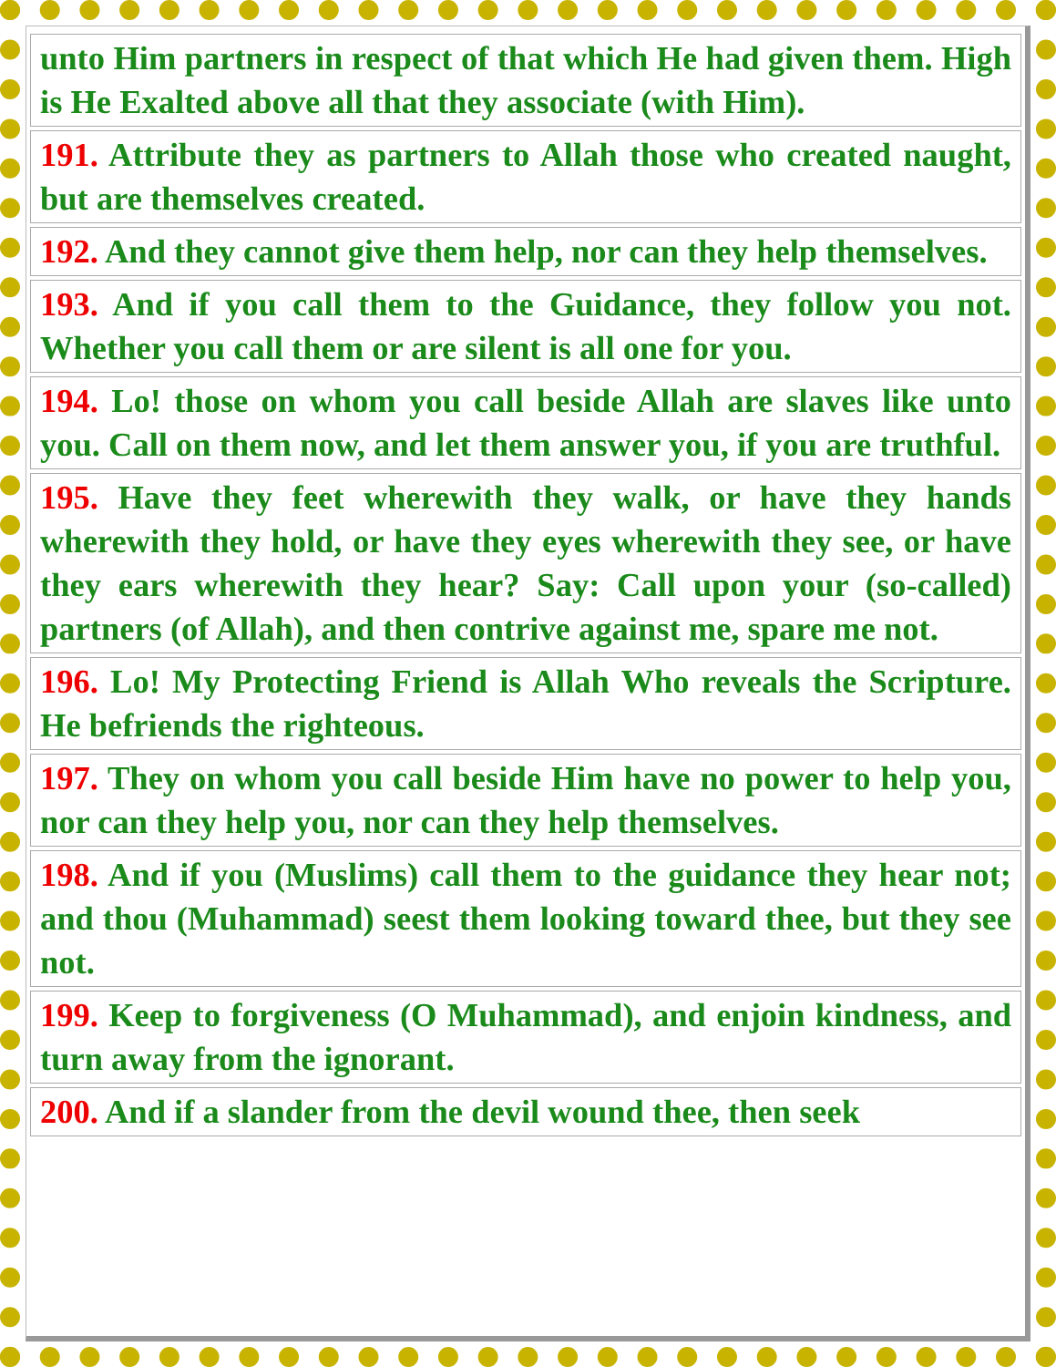| unto Him partners in respect of that which He had given them. High is He Exalted above all that they associate (with Him). |
| 191. Attribute they as partners to Allah those who created naught, but are themselves created. |
| 192. And they cannot give them help, nor can they help themselves. |
| 193. And if you call them to the Guidance, they follow you not. Whether you call them or are silent is all one for you. |
| 194. Lo! those on whom you call beside Allah are slaves like unto you. Call on them now, and let them answer you, if you are truthful. |
| 195. Have they feet wherewith they walk, or have they hands wherewith they hold, or have they eyes wherewith they see, or have they ears wherewith they hear? Say: Call upon your (so-called) partners (of Allah), and then contrive against me, spare me not. |
| 196. Lo! My Protecting Friend is Allah Who reveals the Scripture. He befriends the righteous. |
| 197. They on whom you call beside Him have no power to help you, nor can they help you, nor can they help themselves. |
| 198. And if you (Muslims) call them to the guidance they hear not; and thou (Muhammad) seest them looking toward thee, but they see not. |
| 199. Keep to forgiveness (O Muhammad), and enjoin kindness, and turn away from the ignorant. |
| 200. And if a slander from the devil wound thee, then seek |